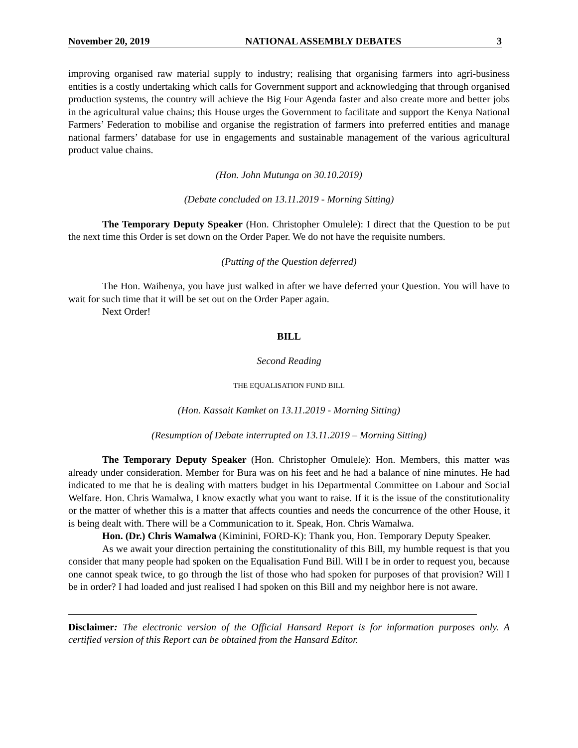November 20, 2019 NATIONAL ASSEMBLY DEBATES 3
improving organised raw material supply to industry; realising that organising farmers into agri-business entities is a costly undertaking which calls for Government support and acknowledging that through organised production systems, the country will achieve the Big Four Agenda faster and also create more and better jobs in the agricultural value chains; this House urges the Government to facilitate and support the Kenya National Farmers’ Federation to mobilise and organise the registration of farmers into preferred entities and manage national farmers’ database for use in engagements and sustainable management of the various agricultural product value chains.
(Hon. John Mutunga on 30.10.2019)
(Debate concluded on 13.11.2019 - Morning Sitting)
The Temporary Deputy Speaker (Hon. Christopher Omulele): I direct that the Question to be put the next time this Order is set down on the Order Paper. We do not have the requisite numbers.
(Putting of the Question deferred)
The Hon. Waihenya, you have just walked in after we have deferred your Question. You will have to wait for such time that it will be set out on the Order Paper again.
Next Order!
BILL
Second Reading
THE EQUALISATION FUND BILL
(Hon. Kassait Kamket on 13.11.2019 - Morning Sitting)
(Resumption of Debate interrupted on 13.11.2019 – Morning Sitting)
The Temporary Deputy Speaker (Hon. Christopher Omulele): Hon. Members, this matter was already under consideration. Member for Bura was on his feet and he had a balance of nine minutes. He had indicated to me that he is dealing with matters budget in his Departmental Committee on Labour and Social Welfare. Hon. Chris Wamalwa, I know exactly what you want to raise. If it is the issue of the constitutionality or the matter of whether this is a matter that affects counties and needs the concurrence of the other House, it is being dealt with. There will be a Communication to it. Speak, Hon. Chris Wamalwa.
Hon. (Dr.) Chris Wamalwa (Kiminini, FORD-K): Thank you, Hon. Temporary Deputy Speaker.
As we await your direction pertaining the constitutionality of this Bill, my humble request is that you consider that many people had spoken on the Equalisation Fund Bill. Will I be in order to request you, because one cannot speak twice, to go through the list of those who had spoken for purposes of that provision? Will I be in order? I had loaded and just realised I had spoken on this Bill and my neighbor here is not aware.
Disclaimer: The electronic version of the Official Hansard Report is for information purposes only. A certified version of this Report can be obtained from the Hansard Editor.